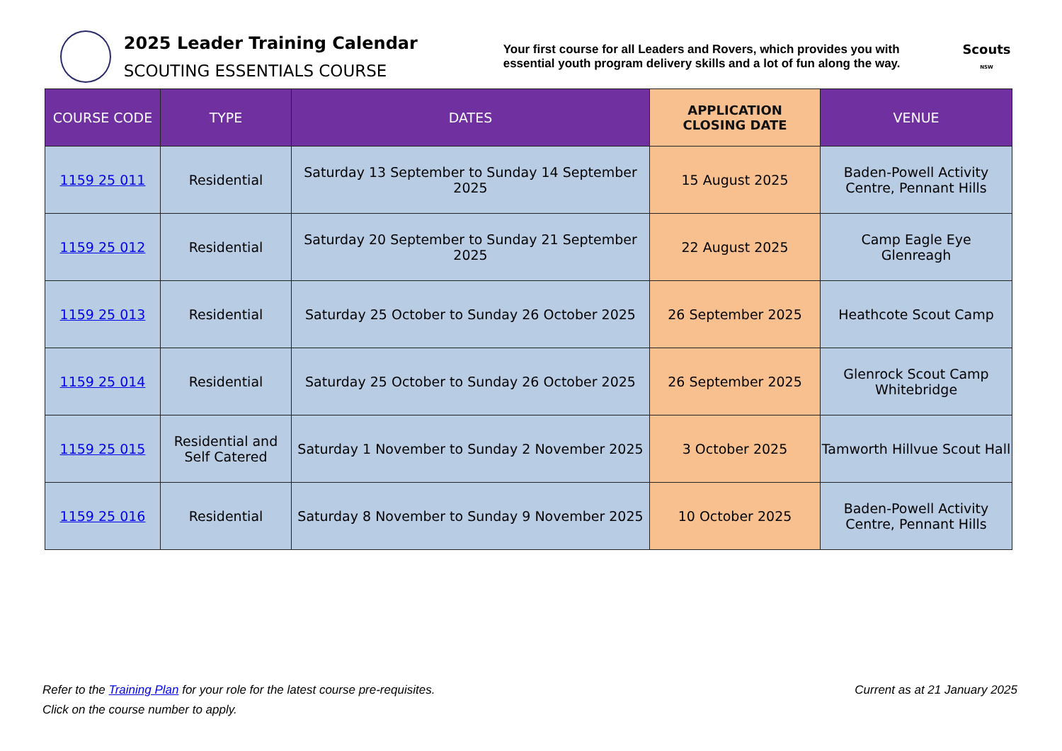2025 Leader Training Calendar
SCOUTING ESSENTIALS COURSE
Your first course for all Leaders and Rovers, which provides you with essential youth program delivery skills and a lot of fun along the way.
Scouts
NSW
| COURSE CODE | TYPE | DATES | APPLICATION CLOSING DATE | VENUE |
| --- | --- | --- | --- | --- |
| 1159 25 011 | Residential | Saturday 13 September to Sunday 14 September 2025 | 15 August 2025 | Baden-Powell Activity Centre, Pennant Hills |
| 1159 25 012 | Residential | Saturday 20 September to Sunday 21 September 2025 | 22 August 2025 | Camp Eagle Eye Glenreagh |
| 1159 25 013 | Residential | Saturday 25 October to Sunday 26 October 2025 | 26 September 2025 | Heathcote Scout Camp |
| 1159 25 014 | Residential | Saturday 25 October to Sunday 26 October 2025 | 26 September 2025 | Glenrock Scout Camp Whitebridge |
| 1159 25 015 | Residential and Self Catered | Saturday 1 November to Sunday 2 November 2025 | 3 October 2025 | Tamworth Hillvue Scout Hall |
| 1159 25 016 | Residential | Saturday 8 November to Sunday 9 November 2025 | 10 October 2025 | Baden-Powell Activity Centre, Pennant Hills |
Current as at 21 January 2025 Refer to the Training Plan for your role for the latest course pre-requisites.
Click on the course number to apply.